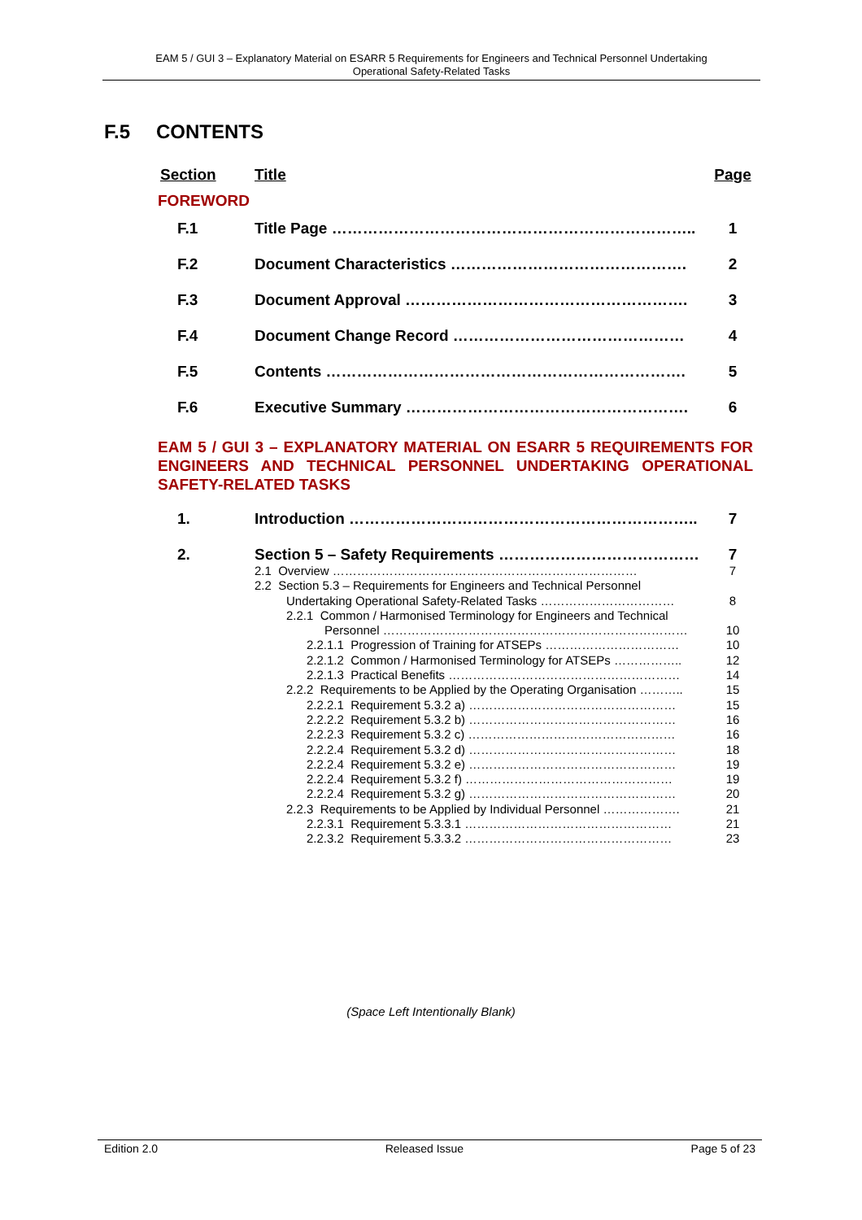EAM 5 / GUI 3 – Explanatory Material on ESARR 5 Requirements for Engineers and Technical Personnel Undertaking
Operational Safety-Related Tasks
F.5 CONTENTS
| Section | Title | Page |
| --- | --- | --- |
| FOREWORD | | |
| F.1 | Title Page …………………………………………………………….. | 1 |
| F.2 | Document Characteristics ………………………………………. | 2 |
| F.3 | Document Approval ………………………………………………. | 3 |
| F.4 | Document Change Record ……………………………………… | 4 |
| F.5 | Contents ……………………………………………………………. | 5 |
| F.6 | Executive Summary ………………………………………………. | 6 |
| EAM 5 / GUI 3 – EXPLANATORY MATERIAL ON ESARR 5 REQUIREMENTS FOR ENGINEERS AND TECHNICAL PERSONNEL UNDERTAKING OPERATIONAL SAFETY-RELATED TASKS | | |
| 1. | Introduction ………………………………………………………….. | 7 |
| 2. | Section 5 – Safety Requirements ………………………………… | 7 |
| | 2.1 Overview ………………………………………………………………… | 7 |
| | 2.2 Section 5.3 – Requirements for Engineers and Technical Personnel Undertaking Operational Safety-Related Tasks …………………………… | 8 |
| | 2.2.1 Common / Harmonised Terminology for Engineers and Technical Personnel ………………………………………………………………… | 10 |
| | 2.2.1.1 Progression of Training for ATSEPs …………………………… | 10 |
| | 2.2.1.2 Common / Harmonised Terminology for ATSEPs …………….. | 12 |
| | 2.2.1.3 Practical Benefits ………………………………………………… | 14 |
| | 2.2.2 Requirements to be Applied by the Operating Organisation ……….. | 15 |
| | 2.2.2.1 Requirement 5.3.2 a) …………………………………………… | 15 |
| | 2.2.2.2 Requirement 5.3.2 b) …………………………………………… | 16 |
| | 2.2.2.3 Requirement 5.3.2 c) …………………………………………… | 16 |
| | 2.2.2.4 Requirement 5.3.2 d) …………………………………………… | 18 |
| | 2.2.2.4 Requirement 5.3.2 e) …………………………………………… | 19 |
| | 2.2.2.4 Requirement 5.3.2 f) …………………………………………… | 19 |
| | 2.2.2.4 Requirement 5.3.2 g) …………………………………………… | 20 |
| | 2.2.3 Requirements to be Applied by Individual Personnel ………………. | 21 |
| | 2.2.3.1 Requirement 5.3.3.1 …………………………………………… | 21 |
| | 2.2.3.2 Requirement 5.3.3.2 …………………………………………… | 23 |
(Space Left Intentionally Blank)
Edition 2.0 Released Issue Page 5 of 23